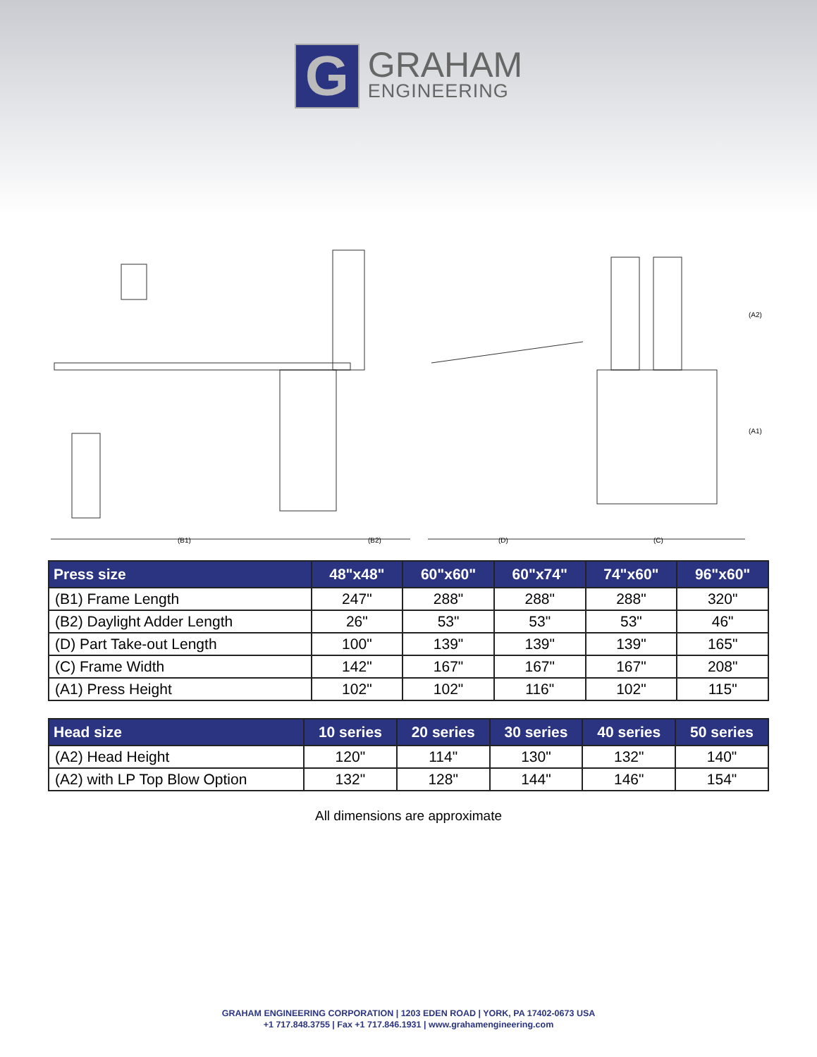G
GRAHAM
ENGINEERING
(B1)
(B2)
(D)
(C)
(A2)
(A1)
| Press size | 48"x48" | 60"x60" | 60"x74" | 74"x60" | 96"x60" |
| --- | --- | --- | --- | --- | --- |
| (B1) Frame Length | 247" | 288" | 288" | 288" | 320" |
| (B2) Daylight Adder Length | 26" | 53" | 53" | 53" | 46" |
| (D) Part Take-out Length | 100" | 139" | 139" | 139" | 165" |
| (C) Frame Width | 142" | 167" | 167" | 167" | 208" |
| (A1) Press Height | 102" | 102" | 116" | 102" | 115" |
| Head size | 10 series | 20 series | 30 series | 40 series | 50 series |
| --- | --- | --- | --- | --- | --- |
| (A2) Head Height | 120" | 114" | 130" | 132" | 140" |
| (A2) with LP Top Blow Option | 132" | 128" | 144" | 146" | 154" |
All dimensions are approximate
GRAHAM ENGINEERING CORPORATION | 1203 EDEN ROAD | YORK, PA 17402-0673 USA
+1 717.848.3755 | Fax +1 717.846.1931 | www.grahamengineering.com